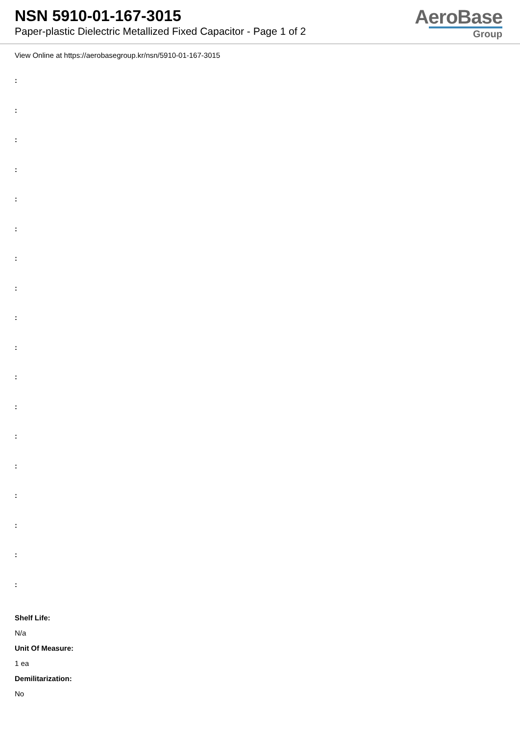NSN 5910-01-167-3015
Paper-plastic Dielectric Metallized Fixed Capacitor - Page 1 of 2
AeroBase
Group
View Online at https://aerobasegroup.kr/nsn/5910-01-167-3015
:
:
:
:
:
:
:
:
:
:
:
:
:
:
:
:
:
:
Shelf Life:
N/a
Unit Of Measure:
1 ea
Demilitarization:
No